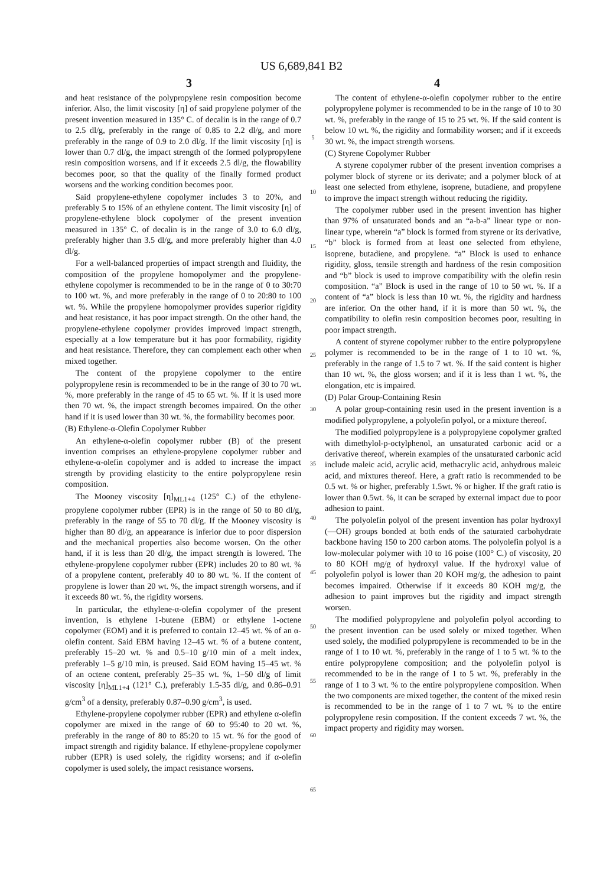US 6,689,841 B2
3 4
and heat resistance of the polypropylene resin composition become inferior. Also, the limit viscosity [η] of said propylene polymer of the present invention measured in 135° C. of decalin is in the range of 0.7 to 2.5 dl/g, preferably in the range of 0.85 to 2.2 dl/g, and more preferably in the range of 0.9 to 2.0 dl/g. If the limit viscosity [η] is lower than 0.7 dl/g, the impact strength of the formed polypropylene resin composition worsens, and if it exceeds 2.5 dl/g, the flowability becomes poor, so that the quality of the finally formed product worsens and the working condition becomes poor.
Said propylene-ethylene copolymer includes 3 to 20%, and preferably 5 to 15% of an ethylene content. The limit viscosity [η] of propylene-ethylene block copolymer of the present invention measured in 135° C. of decalin is in the range of 3.0 to 6.0 dl/g, preferably higher than 3.5 dl/g, and more preferably higher than 4.0 dl/g.
For a well-balanced properties of impact strength and fluidity, the composition of the propylene homopolymer and the propylene-ethylene copolymer is recommended to be in the range of 0 to 30:70 to 100 wt. %, and more preferably in the range of 0 to 20:80 to 100 wt. %. While the propylene homopolymer provides superior rigidity and heat resistance, it has poor impact strength. On the other hand, the propylene-ethylene copolymer provides improved impact strength, especially at a low temperature but it has poor formability, rigidity and heat resistance. Therefore, they can complement each other when mixed together.
The content of the propylene copolymer to the entire polypropylene resin is recommended to be in the range of 30 to 70 wt. %, more preferably in the range of 45 to 65 wt. %. If it is used more then 70 wt. %, the impact strength becomes impaired. On the other hand if it is used lower than 30 wt. %, the formability becomes poor.
(B) Ethylene-α-Olefin Copolymer Rubber
An ethylene-α-olefin copolymer rubber (B) of the present invention comprises an ethylene-propylene copolymer rubber and ethylene-α-olefin copolymer and is added to increase the impact strength by providing elasticity to the entire polypropylene resin composition.
The Mooney viscosity [η]<sub>ML1+4</sub> (125° C.) of the ethylene-propylene copolymer rubber (EPR) is in the range of 50 to 80 dl/g, preferably in the range of 55 to 70 dl/g. If the Mooney viscosity is higher than 80 dl/g, an appearance is inferior due to poor dispersion and the mechanical properties also become worsen. On the other hand, if it is less than 20 dl/g, the impact strength is lowered. The ethylene-propylene copolymer rubber (EPR) includes 20 to 80 wt. % of a propylene content, preferably 40 to 80 wt. %. If the content of propylene is lower than 20 wt. %, the impact strength worsens, and if it exceeds 80 wt. %, the rigidity worsens.
In particular, the ethylene-α-olefin copolymer of the present invention, is ethylene 1-butene (EBM) or ethylene 1-octene copolymer (EOM) and it is preferred to contain 12–45 wt. % of an α-olefin content. Said EBM having 12–45 wt. % of a butene content, preferably 15–20 wt. % and 0.5–10 g/10 min of a melt index, preferably 1–5 g/10 min, is preused. Said EOM having 15–45 wt. % of an octene content, preferably 25–35 wt. %, 1–50 dl/g of limit viscosity [η]<sub>ML1+4</sub> (121° C.), preferably 1.5-35 dl/g, and 0.86–0.91 g/cm<sup>3</sup> of a density, preferably 0.87–0.90 g/cm<sup>3</sup>, is used.
Ethylene-propylene copolymer rubber (EPR) and ethylene α-olefin copolymer are mixed in the range of 60 to 95:40 to 20 wt. %, preferably in the range of 80 to 85:20 to 15 wt. % for the good of impact strength and rigidity balance. If ethylene-propylene copolymer rubber (EPR) is used solely, the rigidity worsens; and if α-olefin copolymer is used solely, the impact resistance worsens.
5
10
15
20
25
30
35
40
45
50
55
60
65
The content of ethylene-α-olefin copolymer rubber to the entire polypropylene polymer is recommended to be in the range of 10 to 30 wt. %, preferably in the range of 15 to 25 wt. %. If the said content is below 10 wt. %, the rigidity and formability worsen; and if it exceeds 30 wt. %, the impact strength worsens.
(C) Styrene Copolymer Rubber
A styrene copolymer rubber of the present invention comprises a polymer block of styrene or its derivate; and a polymer block of at least one selected from ethylene, isoprene, butadiene, and propylene to improve the impact strength without reducing the rigidity.
The copolymer rubber used in the present invention has higher than 97% of unsaturated bonds and an “a-b-a” linear type or non-linear type, wherein “a” block is formed from styrene or its derivative, “b” block is formed from at least one selected from ethylene, isoprene, butadiene, and propylene. “a” Block is used to enhance rigidity, gloss, tensile strength and hardness of the resin composition and “b” block is used to improve compatibility with the olefin resin composition. “a” Block is used in the range of 10 to 50 wt. %. If a content of “a” block is less than 10 wt. %, the rigidity and hardness are inferior. On the other hand, if it is more than 50 wt. %, the compatibility to olefin resin composition becomes poor, resulting in poor impact strength.
A content of styrene copolymer rubber to the entire polypropylene polymer is recommended to be in the range of 1 to 10 wt. %, preferably in the range of 1.5 to 7 wt. %. If the said content is higher than 10 wt. %, the gloss worsen; and if it is less than 1 wt. %, the elongation, etc is impaired.
(D) Polar Group-Containing Resin
A polar group-containing resin used in the present invention is a modified polypropylene, a polyolefin polyol, or a mixture thereof.
The modified polypropylene is a polypropylene copolymer grafted with dimethylol-p-octylphenol, an unsaturated carbonic acid or a derivative thereof, wherein examples of the unsaturated carbonic acid include maleic acid, acrylic acid, methacrylic acid, anhydrous maleic acid, and mixtures thereof. Here, a graft ratio is recommended to be 0.5 wt. % or higher, preferably 1.5wt. % or higher. If the graft ratio is lower than 0.5wt. %, it can be scraped by external impact due to poor adhesion to paint.
The polyolefin polyol of the present invention has polar hydroxyl (—OH) groups bonded at both ends of the saturated carbohydrate backbone having 150 to 200 carbon atoms. The polyolefin polyol is a low-molecular polymer with 10 to 16 poise (100° C.) of viscosity, 20 to 80 KOH mg/g of hydroxyl value. If the hydroxyl value of polyolefin polyol is lower than 20 KOH mg/g, the adhesion to paint becomes impaired. Otherwise if it exceeds 80 KOH mg/g, the adhesion to paint improves but the rigidity and impact strength worsen.
The modified polypropylene and polyolefin polyol according to the present invention can be used solely or mixed together. When used solely, the modified polypropylene is recommended to be in the range of 1 to 10 wt. %, preferably in the range of 1 to 5 wt. % to the entire polypropylene composition; and the polyolefin polyol is recommended to be in the range of 1 to 5 wt. %, preferably in the range of 1 to 3 wt. % to the entire polypropylene composition. When the two components are mixed together, the content of the mixed resin is recommended to be in the range of 1 to 7 wt. % to the entire polypropylene resin composition. If the content exceeds 7 wt. %, the impact property and rigidity may worsen.